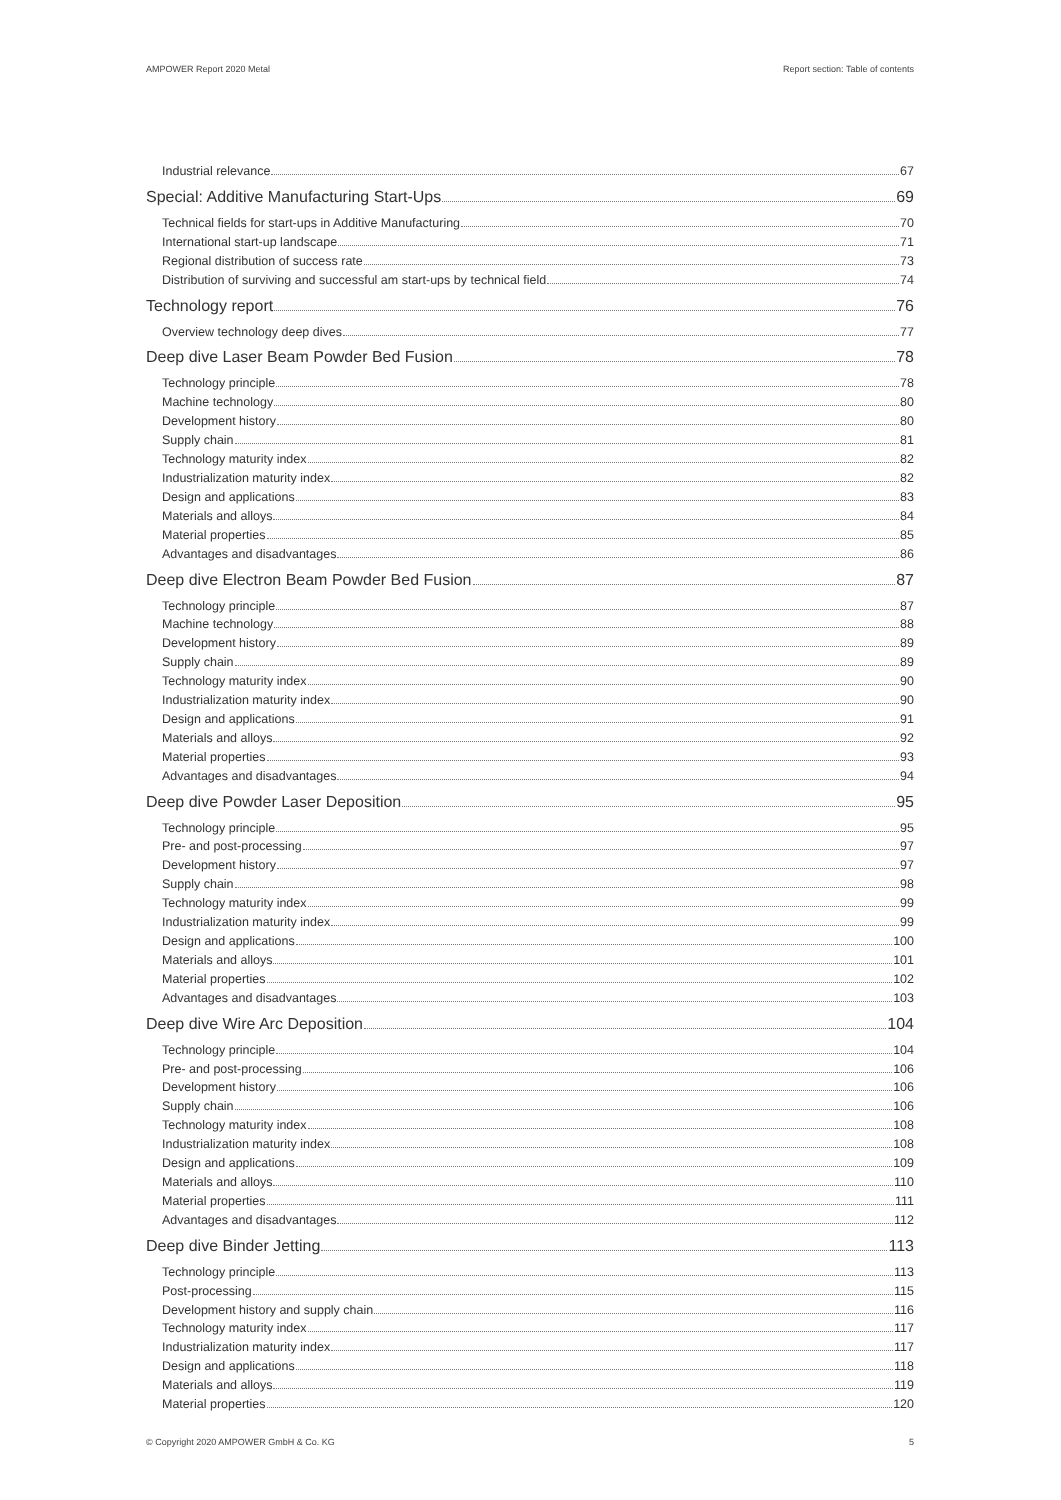AMPOWER Report 2020 Metal Report section: Table of contents
Industrial relevance 67
Special: Additive Manufacturing Start-Ups 69
Technical fields for start-ups in Additive Manufacturing 70
International start-up landscape 71
Regional distribution of success rate 73
Distribution of surviving and successful am start-ups by technical field 74
Technology report 76
Overview technology deep dives 77
Deep dive Laser Beam Powder Bed Fusion 78
Technology principle 78
Machine technology 80
Development history 80
Supply chain 81
Technology maturity index 82
Industrialization maturity index 82
Design and applications 83
Materials and alloys 84
Material properties 85
Advantages and disadvantages 86
Deep dive Electron Beam Powder Bed Fusion 87
Technology principle 87
Machine technology 88
Development history 89
Supply chain 89
Technology maturity index 90
Industrialization maturity index 90
Design and applications 91
Materials and alloys 92
Material properties 93
Advantages and disadvantages 94
Deep dive Powder Laser Deposition 95
Technology principle 95
Pre- and post-processing 97
Development history 97
Supply chain 98
Technology maturity index 99
Industrialization maturity index 99
Design and applications 100
Materials and alloys 101
Material properties 102
Advantages and disadvantages 103
Deep dive Wire Arc Deposition 104
Technology principle 104
Pre- and post-processing 106
Development history 106
Supply chain 106
Technology maturity index 108
Industrialization maturity index 108
Design and applications 109
Materials and alloys 110
Material properties 111
Advantages and disadvantages 112
Deep dive Binder Jetting 113
Technology principle 113
Post-processing 115
Development history and supply chain 116
Technology maturity index 117
Industrialization maturity index 117
Design and applications 118
Materials and alloys 119
Material properties 120
© Copyright 2020 AMPOWER GmbH & Co. KG 5